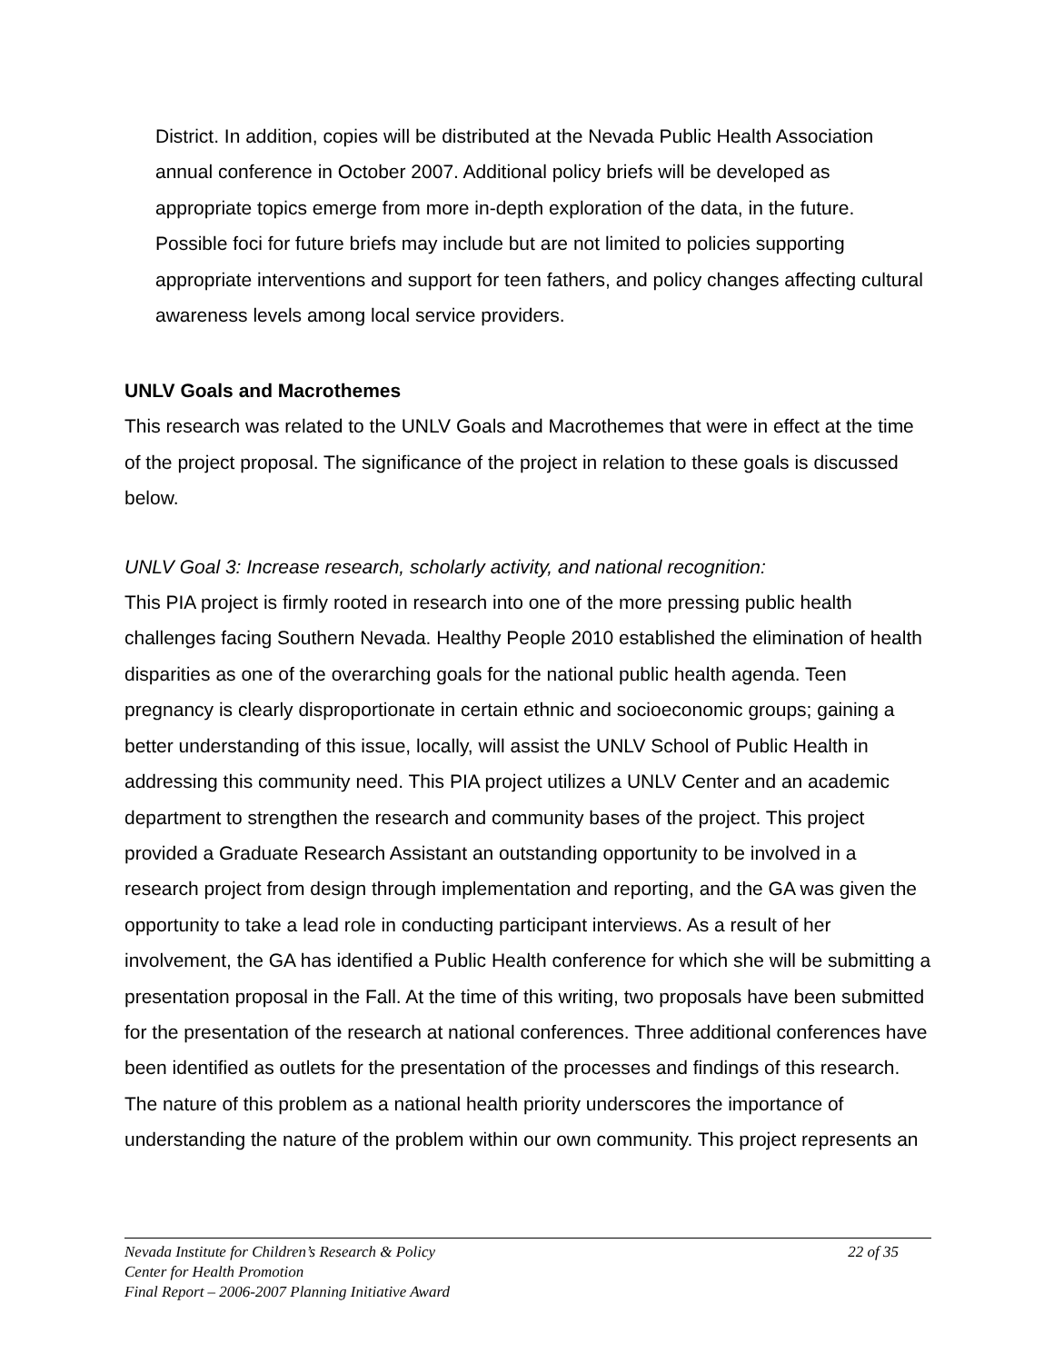District. In addition, copies will be distributed at the Nevada Public Health Association annual conference in October 2007. Additional policy briefs will be developed as appropriate topics emerge from more in-depth exploration of the data, in the future. Possible foci for future briefs may include but are not limited to policies supporting appropriate interventions and support for teen fathers, and policy changes affecting cultural awareness levels among local service providers.
UNLV Goals and Macrothemes
This research was related to the UNLV Goals and Macrothemes that were in effect at the time of the project proposal. The significance of the project in relation to these goals is discussed below.
UNLV Goal 3: Increase research, scholarly activity, and national recognition:
This PIA project is firmly rooted in research into one of the more pressing public health challenges facing Southern Nevada. Healthy People 2010 established the elimination of health disparities as one of the overarching goals for the national public health agenda. Teen pregnancy is clearly disproportionate in certain ethnic and socioeconomic groups; gaining a better understanding of this issue, locally, will assist the UNLV School of Public Health in addressing this community need. This PIA project utilizes a UNLV Center and an academic department to strengthen the research and community bases of the project. This project provided a Graduate Research Assistant an outstanding opportunity to be involved in a research project from design through implementation and reporting, and the GA was given the opportunity to take a lead role in conducting participant interviews. As a result of her involvement, the GA has identified a Public Health conference for which she will be submitting a presentation proposal in the Fall. At the time of this writing, two proposals have been submitted for the presentation of the research at national conferences. Three additional conferences have been identified as outlets for the presentation of the processes and findings of this research. The nature of this problem as a national health priority underscores the importance of understanding the nature of the problem within our own community. This project represents an
Nevada Institute for Children’s Research & Policy 22 of 35
Center for Health Promotion
Final Report – 2006-2007 Planning Initiative Award